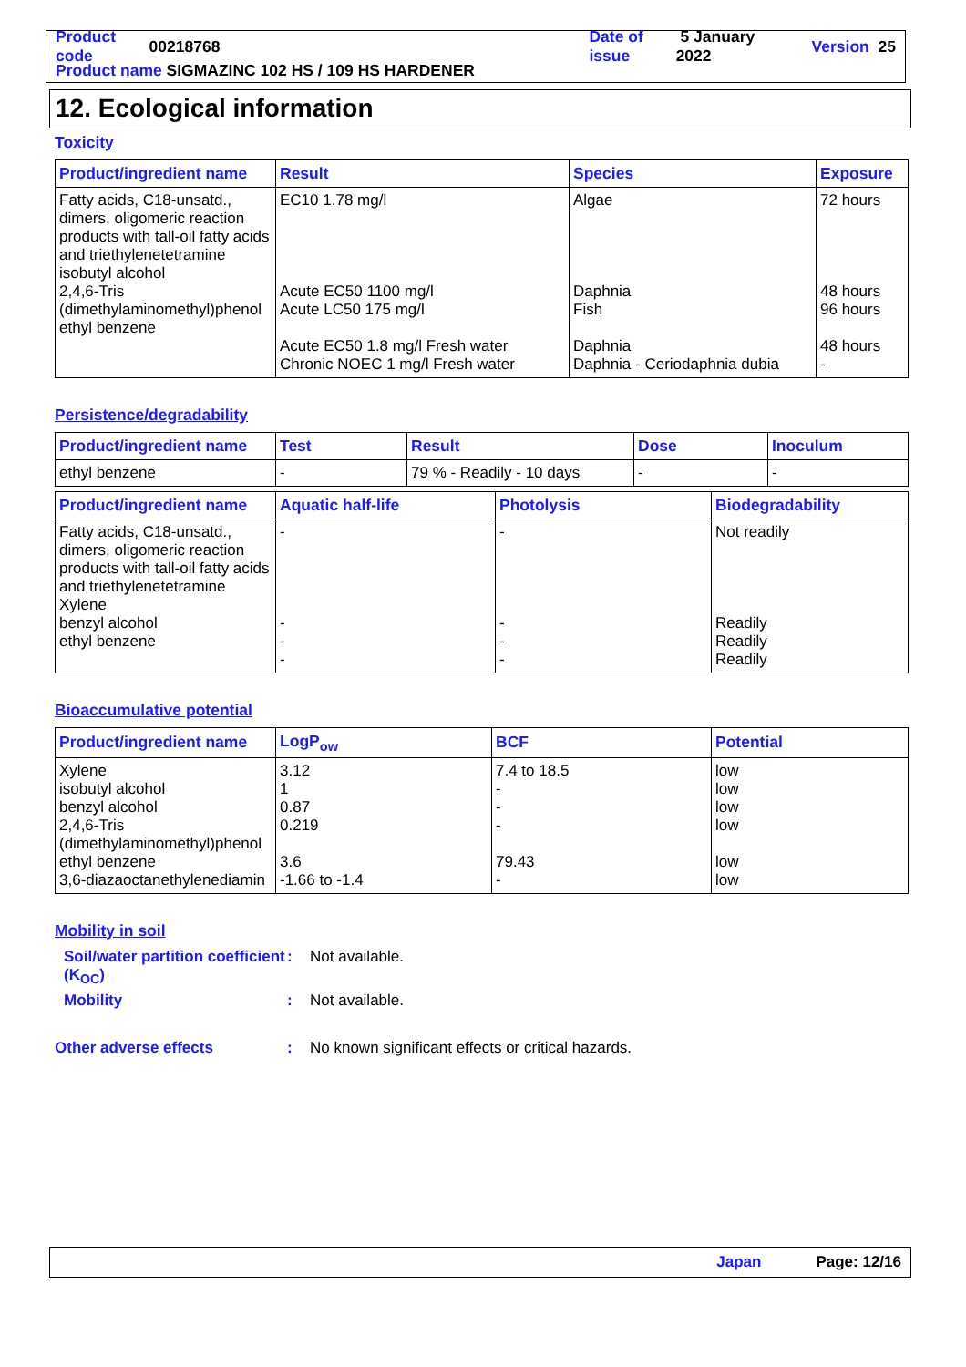Product code 00218768 Date of issue 5 January 2022 Version 25
Product name SIGMAZINC 102 HS / 109 HS HARDENER
12. Ecological information
Toxicity
| Product/ingredient name | Result | Species | Exposure |
| --- | --- | --- | --- |
| Fatty acids, C18-unsatd., dimers, oligomeric reaction products with tall-oil fatty acids and triethylenetetramine isobutyl alcohol 2,4,6-Tris (dimethylaminomethyl)phenol ethyl benzene | EC10 1.78 mg/l Acute EC50 1100 mg/l Acute LC50 175 mg/l Acute EC50 1.8 mg/l Fresh water Chronic NOEC 1 mg/l Fresh water | Algae Daphnia Fish Daphnia Daphnia - Ceriodaphnia dubia | 72 hours 48 hours 96 hours 48 hours - |
Persistence/degradability
| Product/ingredient name | Test | Result | Dose | Inoculum |
| --- | --- | --- | --- | --- |
| ethyl benzene | - | 79 % - Readily - 10 days | - | - |
| Product/ingredient name | Aquatic half-life | Photolysis | Biodegradability |
| --- | --- | --- | --- |
| Fatty acids, C18-unsatd., dimers, oligomeric reaction products with tall-oil fatty acids and triethylenetetramine Xylene benzyl alcohol ethyl benzene | - - - - | - - - - | Not readily Readily Readily Readily |
Bioaccumulative potential
| Product/ingredient name | LogP<sub>ow</sub> | BCF | Potential |
| --- | --- | --- | --- |
| Xylene isobutyl alcohol benzyl alcohol 2,4,6-Tris (dimethylaminomethyl)phenol ethyl benzene 3,6-diazaoctanethylenediamin | 3.12 1 0.87 0.219 3.6 -1.66 to -1.4 | 7.4 to 18.5 - - - 79.43 - | low low low low low low |
Mobility in soil
Soil/water partition coefficient (K<sub>OC</sub>): Not available.
Mobility: Not available.
Other adverse effects: No known significant effects or critical hazards.
Japan Page: 12/16